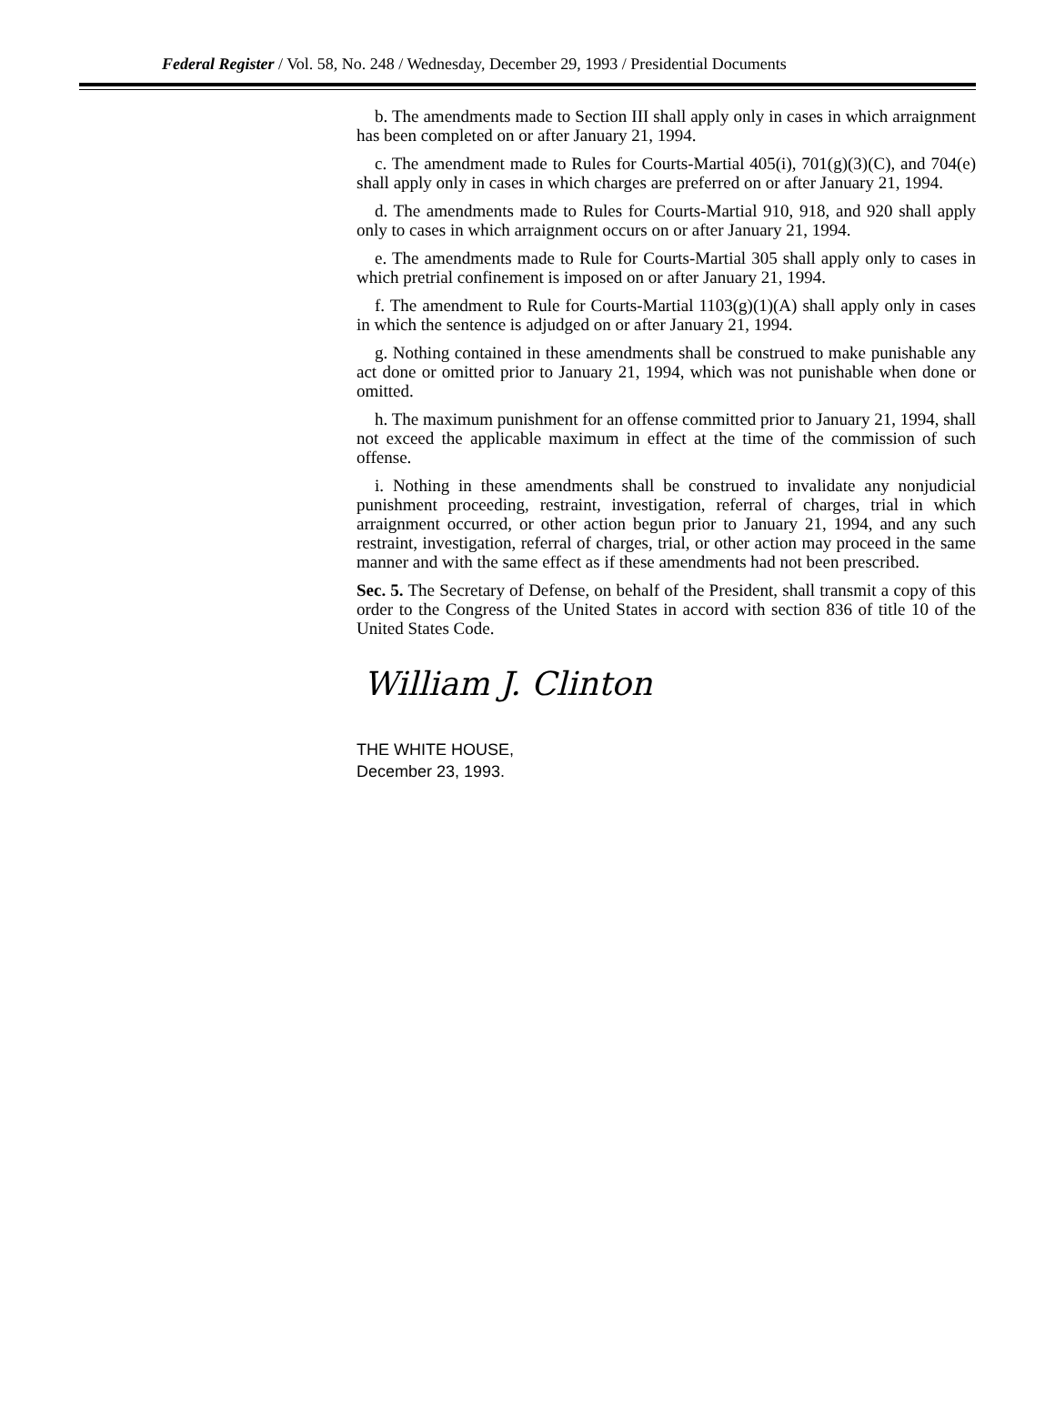Federal Register / Vol. 58, No. 248 / Wednesday, December 29, 1993 / Presidential Documents
b. The amendments made to Section III shall apply only in cases in which arraignment has been completed on or after January 21, 1994.
c. The amendment made to Rules for Courts-Martial 405(i), 701(g)(3)(C), and 704(e) shall apply only in cases in which charges are preferred on or after January 21, 1994.
d. The amendments made to Rules for Courts-Martial 910, 918, and 920 shall apply only to cases in which arraignment occurs on or after January 21, 1994.
e. The amendments made to Rule for Courts-Martial 305 shall apply only to cases in which pretrial confinement is imposed on or after January 21, 1994.
f. The amendment to Rule for Courts-Martial 1103(g)(1)(A) shall apply only in cases in which the sentence is adjudged on or after January 21, 1994.
g. Nothing contained in these amendments shall be construed to make punishable any act done or omitted prior to January 21, 1994, which was not punishable when done or omitted.
h. The maximum punishment for an offense committed prior to January 21, 1994, shall not exceed the applicable maximum in effect at the time of the commission of such offense.
i. Nothing in these amendments shall be construed to invalidate any nonjudicial punishment proceeding, restraint, investigation, referral of charges, trial in which arraignment occurred, or other action begun prior to January 21, 1994, and any such restraint, investigation, referral of charges, trial, or other action may proceed in the same manner and with the same effect as if these amendments had not been prescribed.
Sec. 5. The Secretary of Defense, on behalf of the President, shall transmit a copy of this order to the Congress of the United States in accord with section 836 of title 10 of the United States Code.
William J. Clinton
THE WHITE HOUSE,
December 23, 1993.